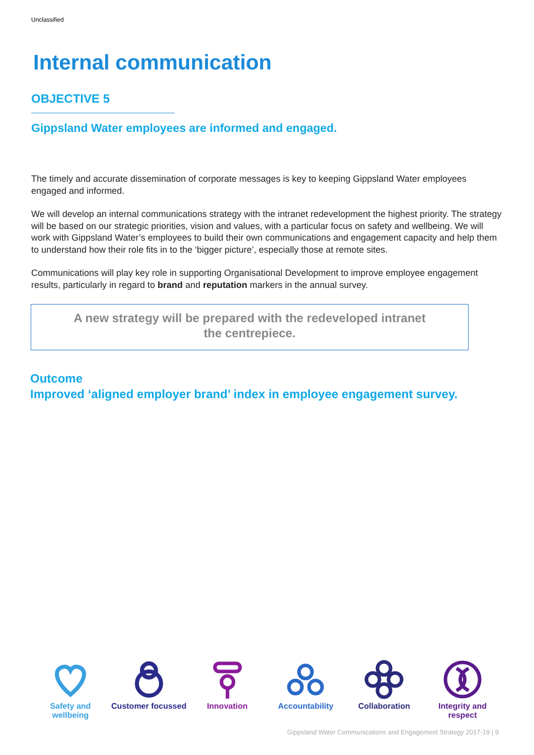Unclassified
Internal communication
OBJECTIVE 5
Gippsland Water employees are informed and engaged.
The timely and accurate dissemination of corporate messages is key to keeping Gippsland Water employees engaged and informed.
We will develop an internal communications strategy with the intranet redevelopment the highest priority. The strategy will be based on our strategic priorities, vision and values, with a particular focus on safety and wellbeing. We will work with Gippsland Water’s employees to build their own communications and engagement capacity and help them to understand how their role fits in to the ‘bigger picture’, especially those at remote sites.
Communications will play key role in supporting Organisational Development to improve employee engagement results, particularly in regard to brand and reputation markers in the annual survey.
A new strategy will be prepared with the redeveloped intranet
the centrepiece.
Outcome
Improved ‘aligned employer brand’ index in employee engagement survey.
Safety and wellbeing
Customer focussed
Innovation
Accountability
Collaboration
Integrity and respect
Gippsland Water Communications and Engagement Strategy 2017-19 | 9